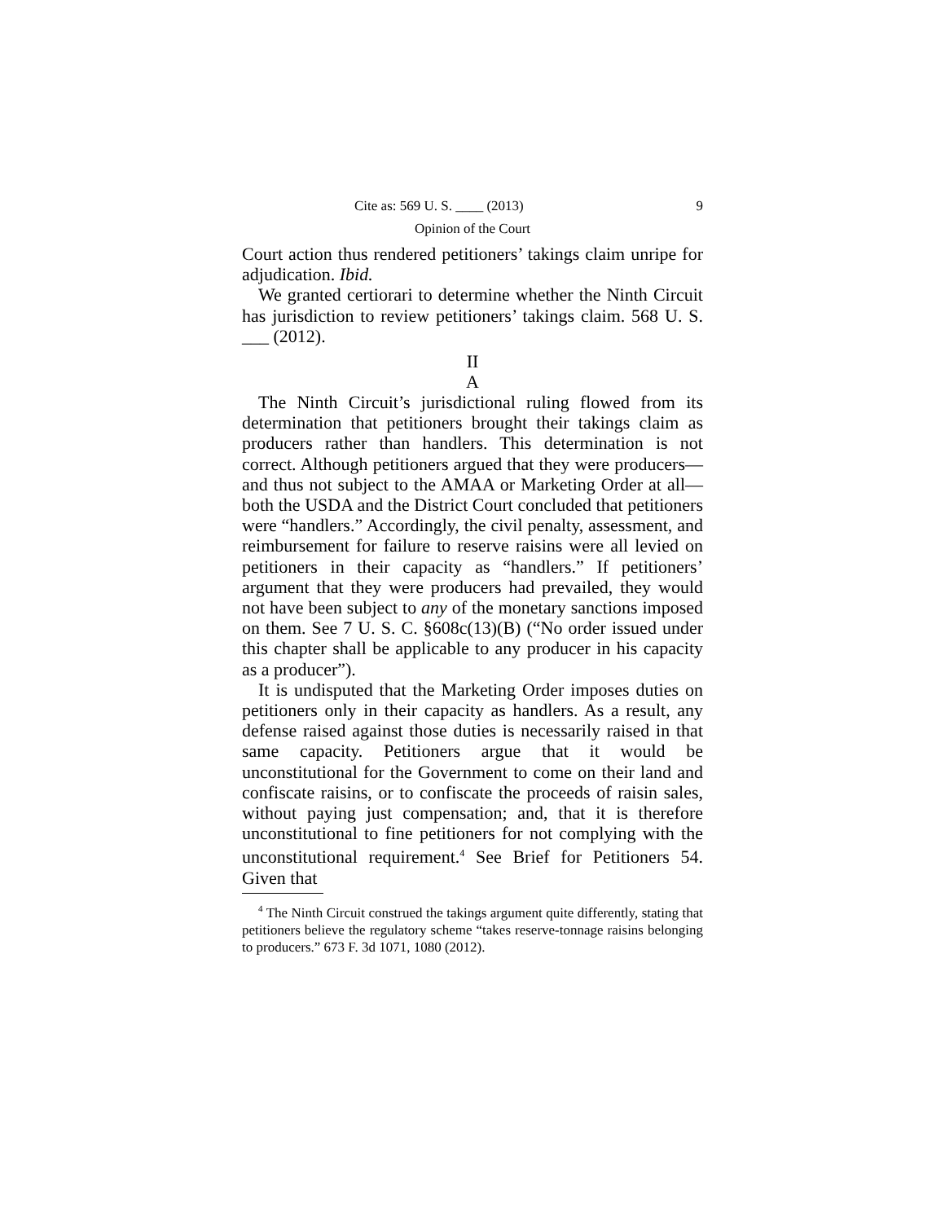Cite as: 569 U. S. ____ (2013) 9
Opinion of the Court
Court action thus rendered petitioners’ takings claim unripe for adjudication. Ibid.
We granted certiorari to determine whether the Ninth Circuit has jurisdiction to review petitioners’ takings claim. 568 U. S. ___ (2012).
II
A
The Ninth Circuit’s jurisdictional ruling flowed from its determination that petitioners brought their takings claim as producers rather than handlers. This determination is not correct. Although petitioners argued that they were producers—and thus not subject to the AMAA or Marketing Order at all—both the USDA and the District Court concluded that petitioners were “handlers.” Accordingly, the civil penalty, assessment, and reimbursement for failure to reserve raisins were all levied on petitioners in their capacity as “handlers.” If petitioners’ argument that they were producers had prevailed, they would not have been subject to any of the monetary sanctions imposed on them. See 7 U. S. C. §608c(13)(B) (“No order issued under this chapter shall be applicable to any producer in his capacity as a producer”).
It is undisputed that the Marketing Order imposes duties on petitioners only in their capacity as handlers. As a result, any defense raised against those duties is necessarily raised in that same capacity. Petitioners argue that it would be unconstitutional for the Government to come on their land and confiscate raisins, or to confiscate the proceeds of raisin sales, without paying just compensation; and, that it is therefore unconstitutional to fine petitioners for not complying with the unconstitutional requirement.<sup>4</sup> See Brief for Petitioners 54. Given that
<sup>4</sup> The Ninth Circuit construed the takings argument quite differently, stating that petitioners believe the regulatory scheme “takes reserve-tonnage raisins belonging to producers.” 673 F. 3d 1071, 1080 (2012).